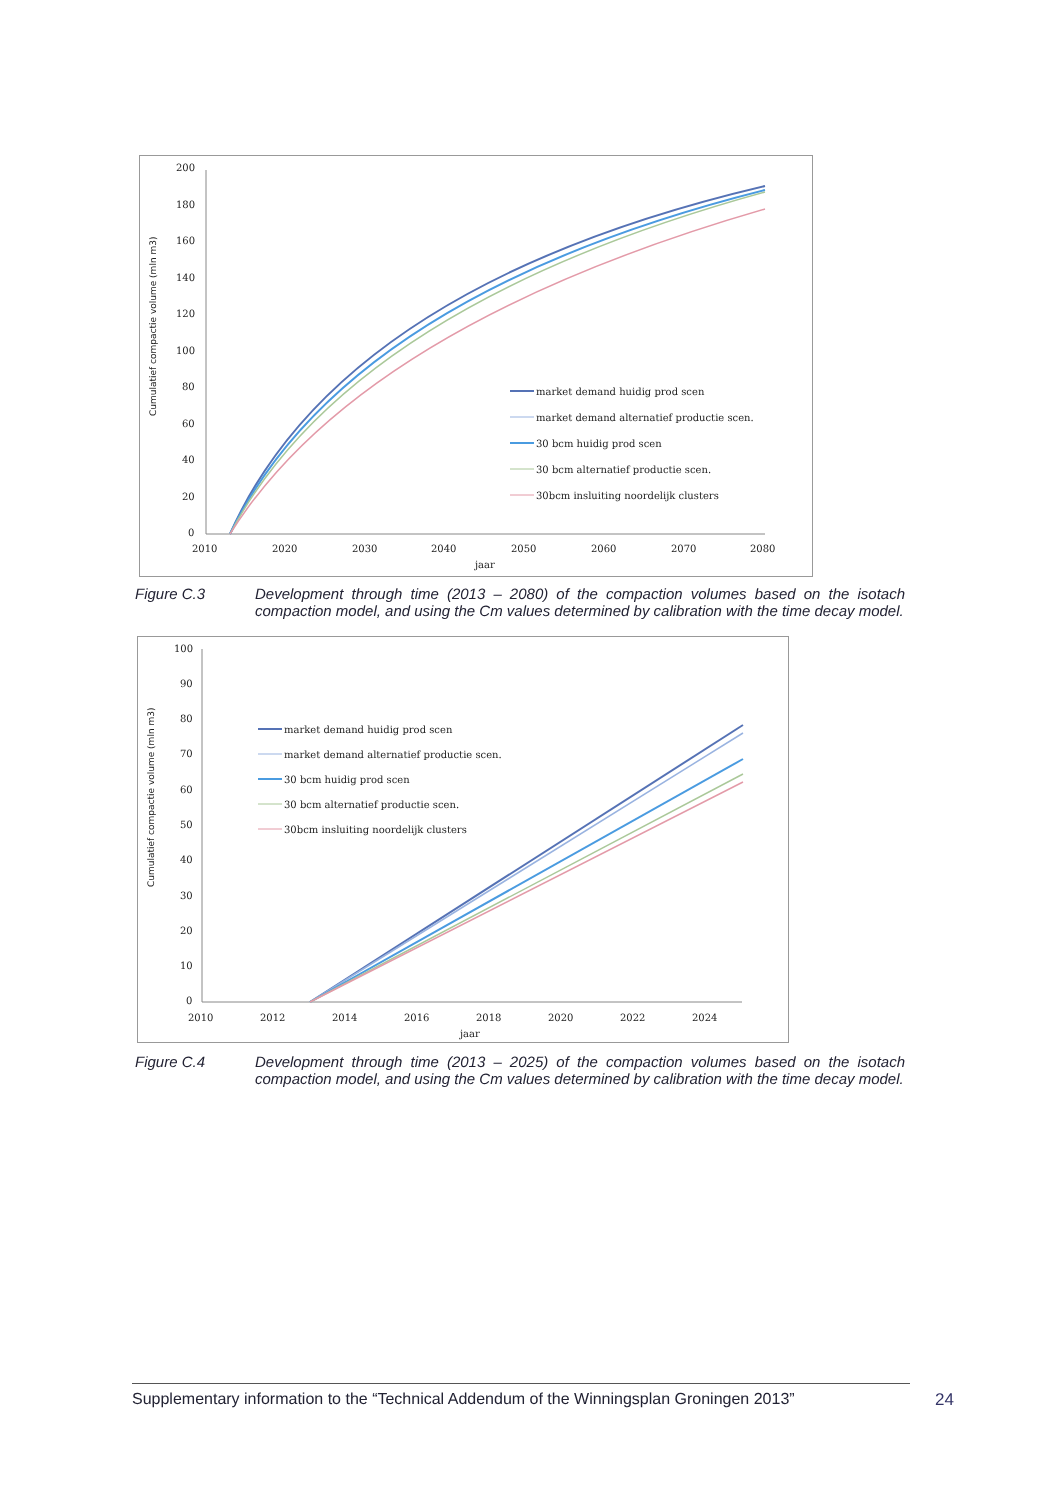Cumulatief compactie volume (mln m3)
200
180
160
140
120
100
80
60
40
20
0
2010
2020
2030
2040
2050
2060
2070
2080
jaar
market demand huidig prod scen
market demand alternatief productie scen.
30 bcm huidig prod scen
30 bcm alternatief productie scen.
30bcm insluiting noordelijk clusters
Figure C.3 Development through time (2013 – 2080) of the compaction volumes based on the isotach compaction model, and using the Cm values determined by calibration with the time decay model.
Cumulatief compactie volume (mln m3)
100
90
80
70
60
50
40
30
20
10
0
2010
2012
2014
2016
2018
2020
2022
2024
jaar
market demand huidig prod scen
market demand alternatief productie scen.
30 bcm huidig prod scen
30 bcm alternatief productie scen.
30bcm insluiting noordelijk clusters
Figure C.4 Development through time (2013 – 2025) of the compaction volumes based on the isotach compaction model, and using the Cm values determined by calibration with the time decay model.
Supplementary information to the “Technical Addendum of the Winningsplan Groningen 2013”
24